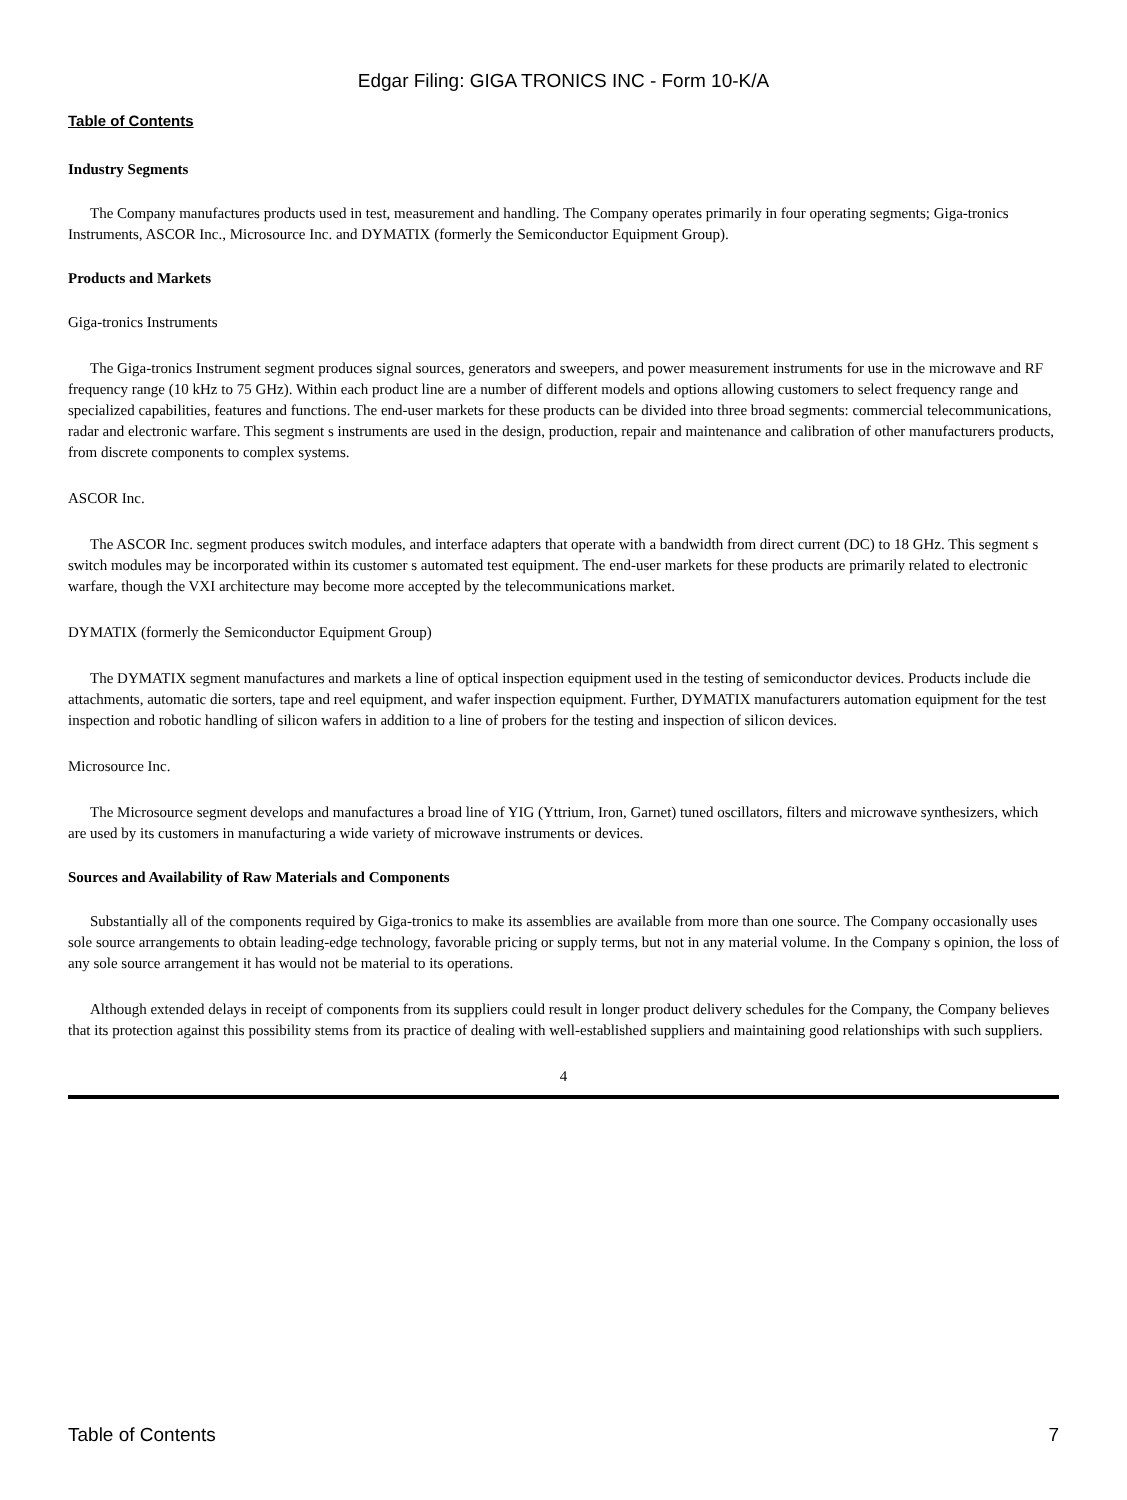Edgar Filing: GIGA TRONICS INC - Form 10-K/A
Table of Contents
Industry Segments
The Company manufactures products used in test, measurement and handling. The Company operates primarily in four operating segments; Giga-tronics Instruments, ASCOR Inc., Microsource Inc. and DYMATIX (formerly the Semiconductor Equipment Group).
Products and Markets
Giga-tronics Instruments
The Giga-tronics Instrument segment produces signal sources, generators and sweepers, and power measurement instruments for use in the microwave and RF frequency range (10 kHz to 75 GHz). Within each product line are a number of different models and options allowing customers to select frequency range and specialized capabilities, features and functions. The end-user markets for these products can be divided into three broad segments: commercial telecommunications, radar and electronic warfare. This segment s instruments are used in the design, production, repair and maintenance and calibration of other manufacturers products, from discrete components to complex systems.
ASCOR Inc.
The ASCOR Inc. segment produces switch modules, and interface adapters that operate with a bandwidth from direct current (DC) to 18 GHz. This segment s switch modules may be incorporated within its customer s automated test equipment. The end-user markets for these products are primarily related to electronic warfare, though the VXI architecture may become more accepted by the telecommunications market.
DYMATIX (formerly the Semiconductor Equipment Group)
The DYMATIX segment manufactures and markets a line of optical inspection equipment used in the testing of semiconductor devices. Products include die attachments, automatic die sorters, tape and reel equipment, and wafer inspection equipment. Further, DYMATIX manufacturers automation equipment for the test inspection and robotic handling of silicon wafers in addition to a line of probers for the testing and inspection of silicon devices.
Microsource Inc.
The Microsource segment develops and manufactures a broad line of YIG (Yttrium, Iron, Garnet) tuned oscillators, filters and microwave synthesizers, which are used by its customers in manufacturing a wide variety of microwave instruments or devices.
Sources and Availability of Raw Materials and Components
Substantially all of the components required by Giga-tronics to make its assemblies are available from more than one source. The Company occasionally uses sole source arrangements to obtain leading-edge technology, favorable pricing or supply terms, but not in any material volume. In the Company s opinion, the loss of any sole source arrangement it has would not be material to its operations.
Although extended delays in receipt of components from its suppliers could result in longer product delivery schedules for the Company, the Company believes that its protection against this possibility stems from its practice of dealing with well-established suppliers and maintaining good relationships with such suppliers.
4
Table of Contents 7